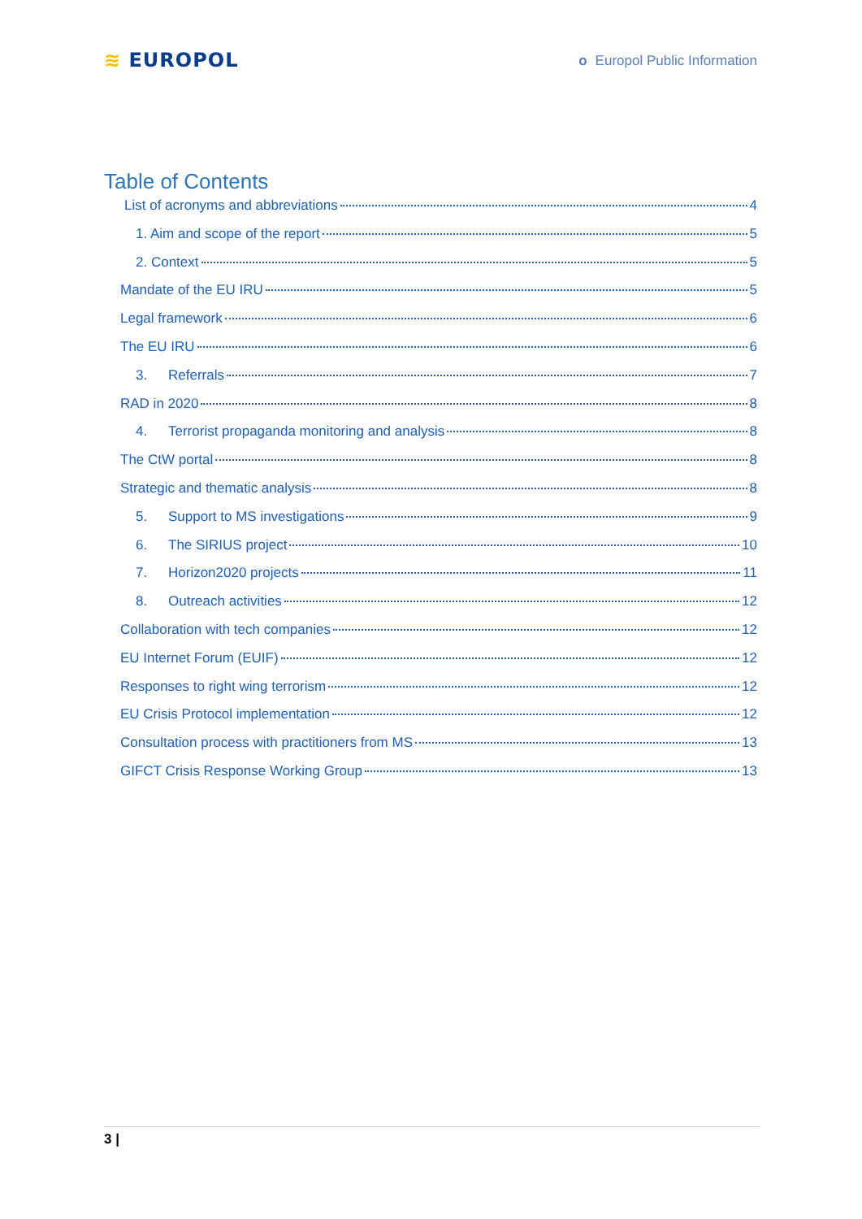≋ EUROPOL
o Europol Public Information
Table of Contents
List of acronyms and abbreviations 4
1. Aim and scope of the report 5
2. Context 5
Mandate of the EU IRU 5
Legal framework 6
The EU IRU 6
3. Referrals 7
RAD in 2020 8
4. Terrorist propaganda monitoring and analysis 8
The CtW portal 8
Strategic and thematic analysis 8
5. Support to MS investigations 9
6. The SIRIUS project 10
7. Horizon2020 projects 11
8. Outreach activities 12
Collaboration with tech companies 12
EU Internet Forum (EUIF) 12
Responses to right wing terrorism 12
EU Crisis Protocol implementation 12
Consultation process with practitioners from MS 13
GIFCT Crisis Response Working Group 13
3 |